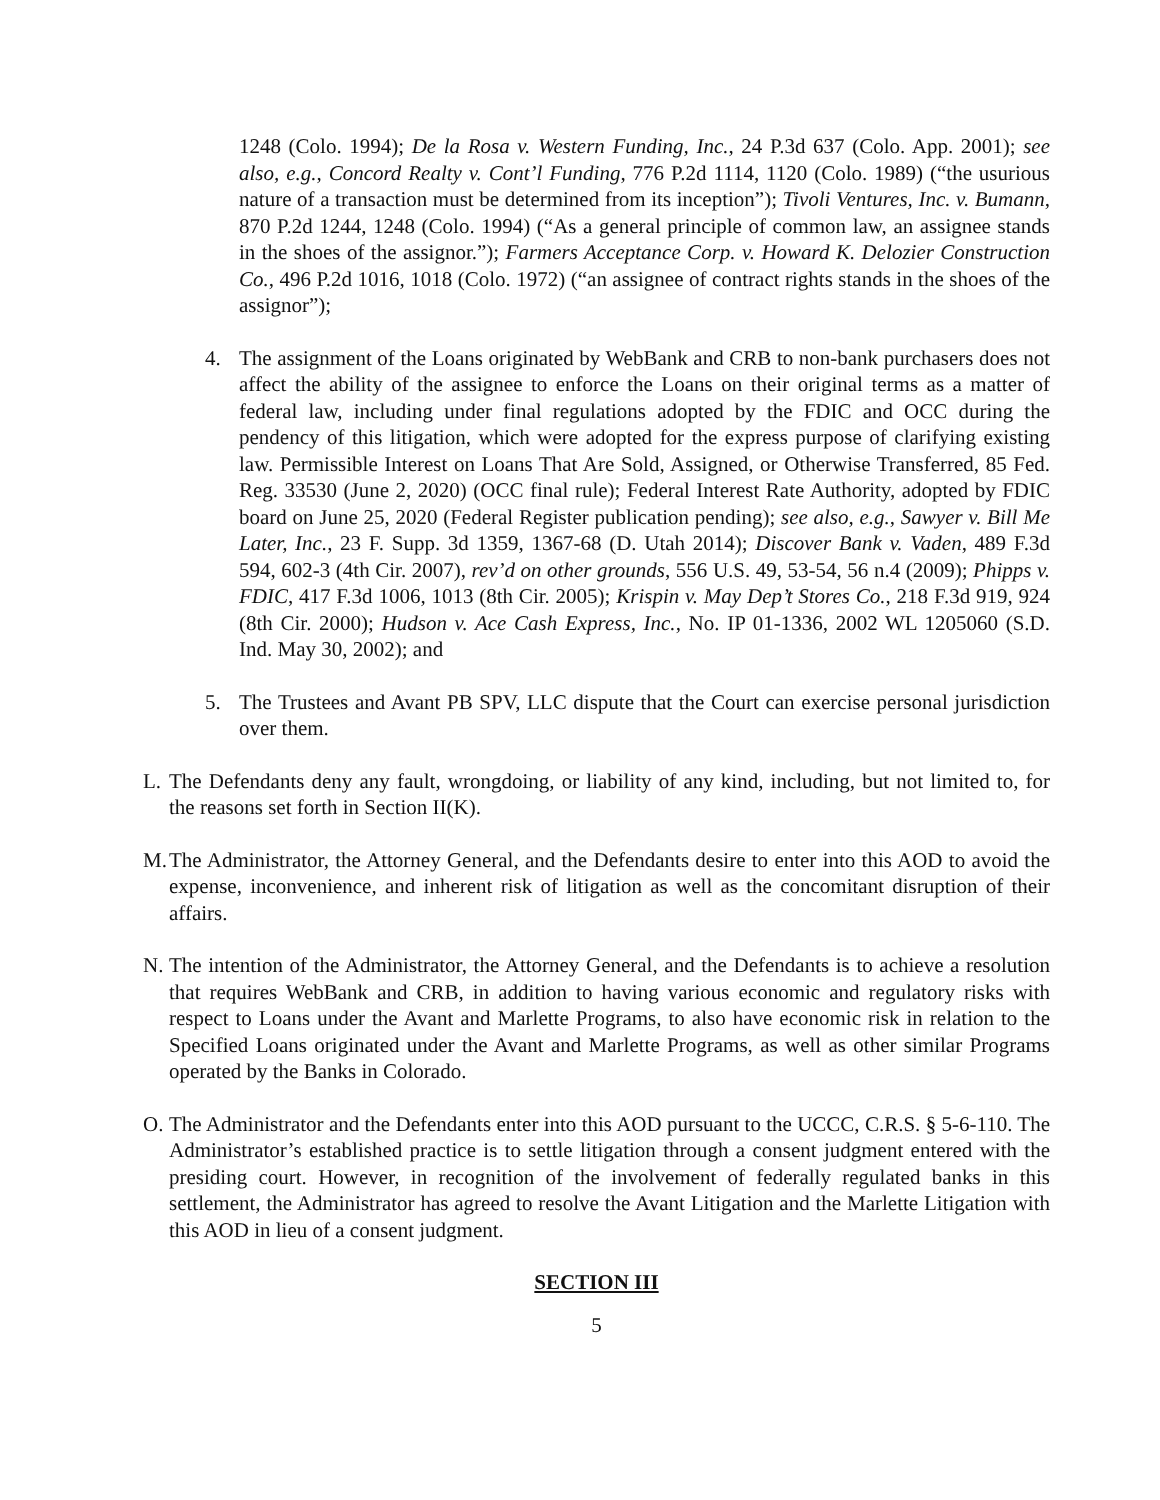1248 (Colo. 1994); De la Rosa v. Western Funding, Inc., 24 P.3d 637 (Colo. App. 2001); see also, e.g., Concord Realty v. Cont’l Funding, 776 P.2d 1114, 1120 (Colo. 1989) (“the usurious nature of a transaction must be determined from its inception”); Tivoli Ventures, Inc. v. Bumann, 870 P.2d 1244, 1248 (Colo. 1994) (“As a general principle of common law, an assignee stands in the shoes of the assignor.”); Farmers Acceptance Corp. v. Howard K. Delozier Construction Co., 496 P.2d 1016, 1018 (Colo. 1972) (“an assignee of contract rights stands in the shoes of the assignor”);
4. The assignment of the Loans originated by WebBank and CRB to non-bank purchasers does not affect the ability of the assignee to enforce the Loans on their original terms as a matter of federal law, including under final regulations adopted by the FDIC and OCC during the pendency of this litigation, which were adopted for the express purpose of clarifying existing law. Permissible Interest on Loans That Are Sold, Assigned, or Otherwise Transferred, 85 Fed. Reg. 33530 (June 2, 2020) (OCC final rule); Federal Interest Rate Authority, adopted by FDIC board on June 25, 2020 (Federal Register publication pending); see also, e.g., Sawyer v. Bill Me Later, Inc., 23 F. Supp. 3d 1359, 1367-68 (D. Utah 2014); Discover Bank v. Vaden, 489 F.3d 594, 602-3 (4th Cir. 2007), rev’d on other grounds, 556 U.S. 49, 53-54, 56 n.4 (2009); Phipps v. FDIC, 417 F.3d 1006, 1013 (8th Cir. 2005); Krispin v. May Dep’t Stores Co., 218 F.3d 919, 924 (8th Cir. 2000); Hudson v. Ace Cash Express, Inc., No. IP 01-1336, 2002 WL 1205060 (S.D. Ind. May 30, 2002); and
5. The Trustees and Avant PB SPV, LLC dispute that the Court can exercise personal jurisdiction over them.
L. The Defendants deny any fault, wrongdoing, or liability of any kind, including, but not limited to, for the reasons set forth in Section II(K).
M. The Administrator, the Attorney General, and the Defendants desire to enter into this AOD to avoid the expense, inconvenience, and inherent risk of litigation as well as the concomitant disruption of their affairs.
N. The intention of the Administrator, the Attorney General, and the Defendants is to achieve a resolution that requires WebBank and CRB, in addition to having various economic and regulatory risks with respect to Loans under the Avant and Marlette Programs, to also have economic risk in relation to the Specified Loans originated under the Avant and Marlette Programs, as well as other similar Programs operated by the Banks in Colorado.
O. The Administrator and the Defendants enter into this AOD pursuant to the UCCC, C.R.S. § 5-6-110. The Administrator’s established practice is to settle litigation through a consent judgment entered with the presiding court. However, in recognition of the involvement of federally regulated banks in this settlement, the Administrator has agreed to resolve the Avant Litigation and the Marlette Litigation with this AOD in lieu of a consent judgment.
SECTION III
5